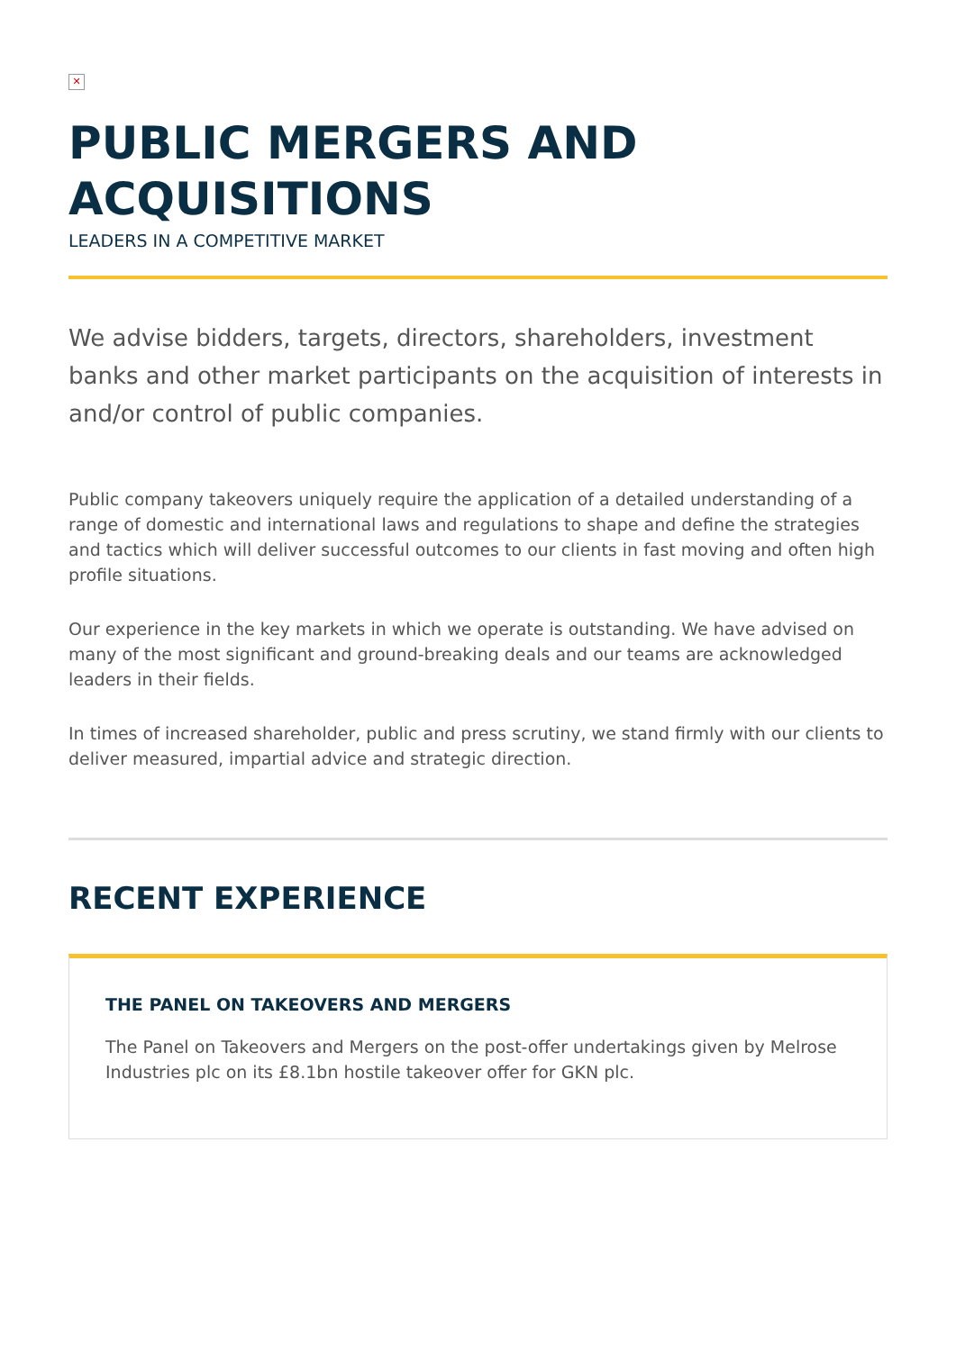✕
PUBLIC MERGERS AND ACQUISITIONS
LEADERS IN A COMPETITIVE MARKET
We advise bidders, targets, directors, shareholders, investment banks and other market participants on the acquisition of interests in and/or control of public companies.
Public company takeovers uniquely require the application of a detailed understanding of a range of domestic and international laws and regulations to shape and define the strategies and tactics which will deliver successful outcomes to our clients in fast moving and often high profile situations.
Our experience in the key markets in which we operate is outstanding. We have advised on many of the most significant and ground-breaking deals and our teams are acknowledged leaders in their fields.
In times of increased shareholder, public and press scrutiny, we stand firmly with our clients to deliver measured, impartial advice and strategic direction.
RECENT EXPERIENCE
THE PANEL ON TAKEOVERS AND MERGERS
The Panel on Takeovers and Mergers on the post-offer undertakings given by Melrose Industries plc on its £8.1bn hostile takeover offer for GKN plc.